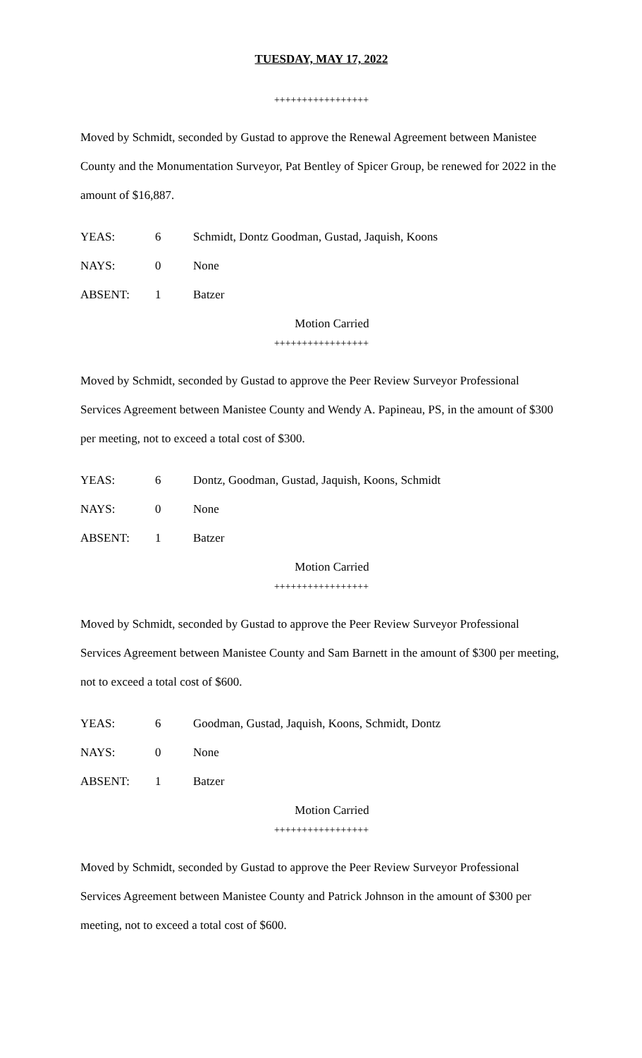TUESDAY, MAY 17, 2022
+++++++++++++++++
Moved by Schmidt, seconded by Gustad to approve the Renewal Agreement between Manistee County and the Monumentation Surveyor, Pat Bentley of Spicer Group, be renewed for 2022 in the amount of $16,887.
YEAS: 6 Schmidt, Dontz Goodman, Gustad, Jaquish, Koons
NAYS: 0 None
ABSENT: 1 Batzer
Motion Carried
+++++++++++++++++
Moved by Schmidt, seconded by Gustad to approve the Peer Review Surveyor Professional Services Agreement between Manistee County and Wendy A. Papineau, PS, in the amount of $300 per meeting, not to exceed a total cost of $300.
YEAS: 6 Dontz, Goodman, Gustad, Jaquish, Koons, Schmidt
NAYS: 0 None
ABSENT: 1 Batzer
Motion Carried
+++++++++++++++++
Moved by Schmidt, seconded by Gustad to approve the Peer Review Surveyor Professional Services Agreement between Manistee County and Sam Barnett in the amount of $300 per meeting, not to exceed a total cost of $600.
YEAS: 6 Goodman, Gustad, Jaquish, Koons, Schmidt, Dontz
NAYS: 0 None
ABSENT: 1 Batzer
Motion Carried
+++++++++++++++++
Moved by Schmidt, seconded by Gustad to approve the Peer Review Surveyor Professional Services Agreement between Manistee County and Patrick Johnson in the amount of $300 per meeting, not to exceed a total cost of $600.